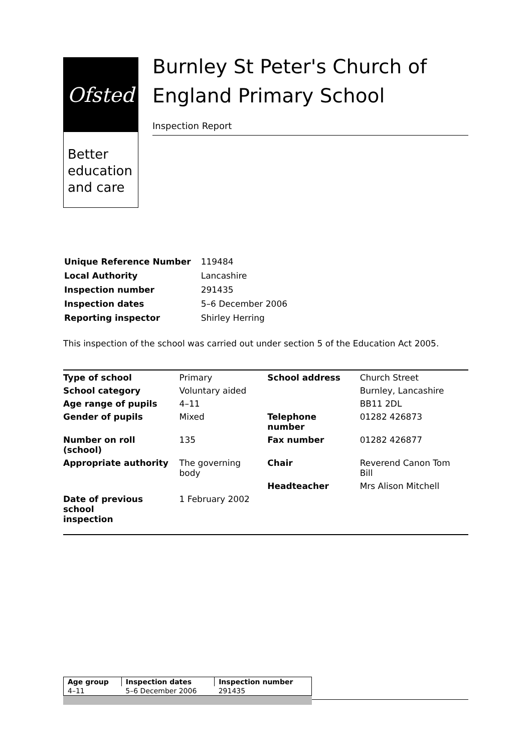Ofsted
Better education and care
Burnley St Peter's Church of England Primary School
Inspection Report
| Unique Reference Number | 119484 |
| Local Authority | Lancashire |
| Inspection number | 291435 |
| Inspection dates | 5–6 December 2006 |
| Reporting inspector | Shirley Herring |
This inspection of the school was carried out under section 5 of the Education Act 2005.
| Type of school | Primary | School address | Church Street |
| School category | Voluntary aided | | Burnley, Lancashire |
| Age range of pupils | 4–11 | | BB11 2DL |
| Gender of pupils | Mixed | Telephone number | 01282 426873 |
| Number on roll (school) | 135 | Fax number | 01282 426877 |
| Appropriate authority | The governing body | Chair | Reverend Canon Tom Bill |
| | | Headteacher | Mrs Alison Mitchell |
| Date of previous school inspection | 1 February 2002 | | |
| Age group | Inspection dates | Inspection number |
| --- | --- | --- |
| 4–11 | 5–6 December 2006 | 291435 |